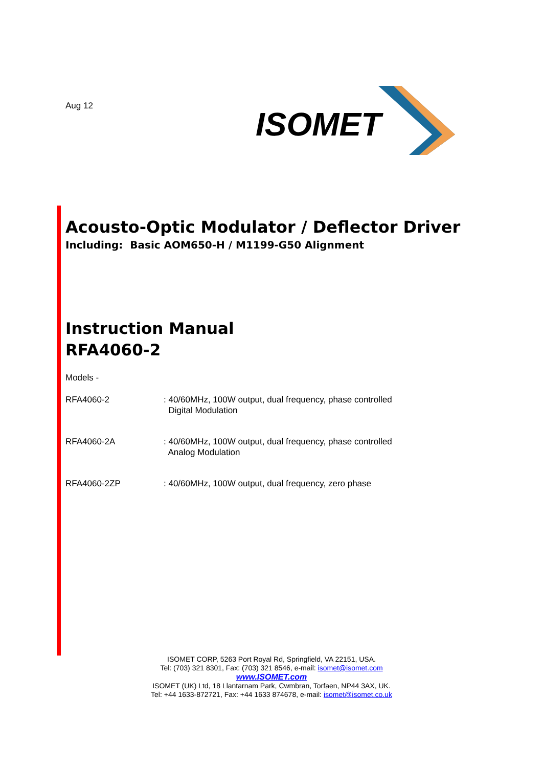Aug 12
ISOMET
Acousto-Optic Modulator / Deflector Driver
Including: Basic AOM650-H / M1199-G50 Alignment
Instruction Manual
RFA4060-2
Models -
RFA4060-2 : 40/60MHz, 100W output, dual frequency, phase controlled
Digital Modulation
RFA4060-2A : 40/60MHz, 100W output, dual frequency, phase controlled
Analog Modulation
RFA4060-2ZP : 40/60MHz, 100W output, dual frequency, zero phase
ISOMET CORP, 5263 Port Royal Rd, Springfield, VA 22151, USA.
Tel: (703) 321 8301, Fax: (703) 321 8546, e-mail: isomet@isomet.com
www.ISOMET.com
ISOMET (UK) Ltd, 18 Llantarnam Park, Cwmbran, Torfaen, NP44 3AX, UK.
Tel: +44 1633-872721, Fax: +44 1633 874678, e-mail: isomet@isomet.co.uk